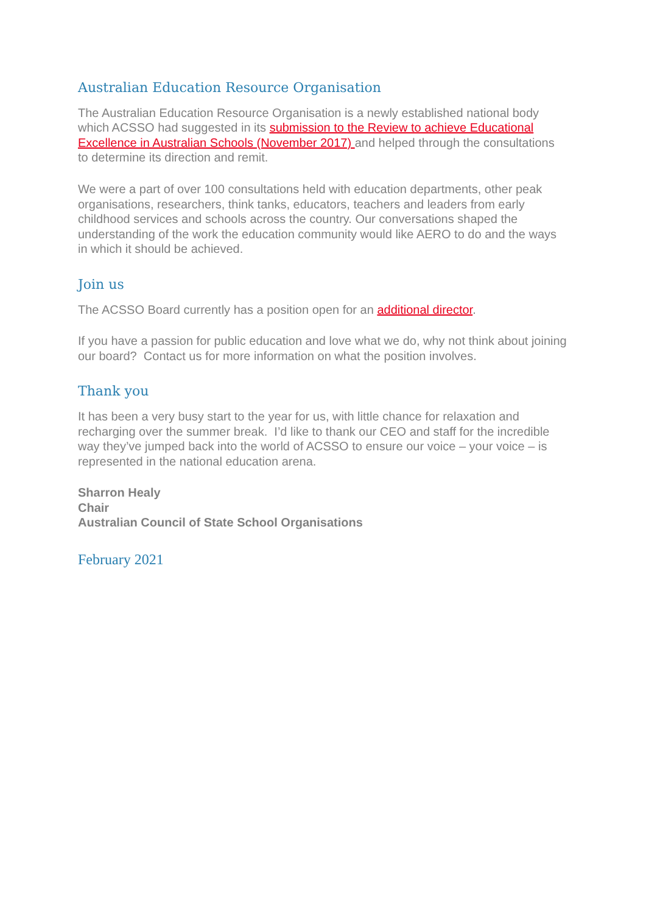Australian Education Resource Organisation
The Australian Education Resource Organisation is a newly established national body which ACSSO had suggested in its submission to the Review to achieve Educational Excellence in Australian Schools (November 2017) and helped through the consultations to determine its direction and remit.
We were a part of over 100 consultations held with education departments, other peak organisations, researchers, think tanks, educators, teachers and leaders from early childhood services and schools across the country. Our conversations shaped the understanding of the work the education community would like AERO to do and the ways in which it should be achieved.
Join us
The ACSSO Board currently has a position open for an additional director.
If you have a passion for public education and love what we do, why not think about joining our board? Contact us for more information on what the position involves.
Thank you
It has been a very busy start to the year for us, with little chance for relaxation and recharging over the summer break. I’d like to thank our CEO and staff for the incredible way they’ve jumped back into the world of ACSSO to ensure our voice – your voice – is represented in the national education arena.
Sharron Healy
Chair
Australian Council of State School Organisations
February 2021